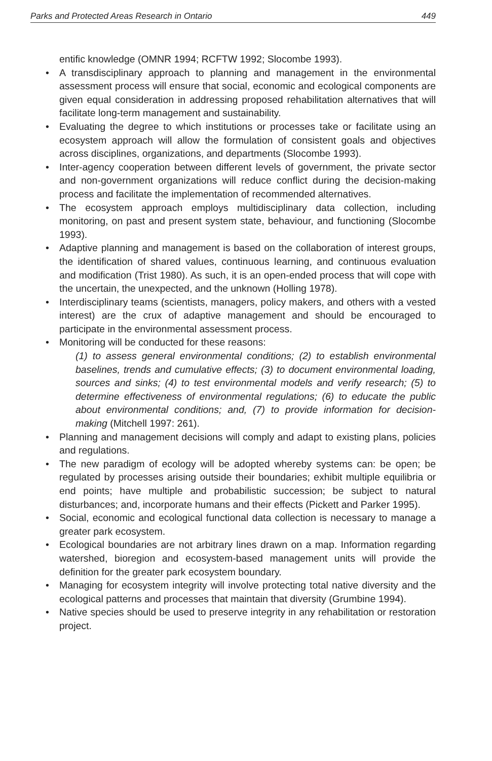Parks and Protected Areas Research in Ontario 449
entific knowledge (OMNR 1994; RCFTW 1992; Slocombe 1993).
• A transdisciplinary approach to planning and management in the environmental assessment process will ensure that social, economic and ecological components are given equal consideration in addressing proposed rehabilitation alternatives that will facilitate long-term management and sustainability.
• Evaluating the degree to which institutions or processes take or facilitate using an ecosystem approach will allow the formulation of consistent goals and objectives across disciplines, organizations, and departments (Slocombe 1993).
• Inter-agency cooperation between different levels of government, the private sector and non-government organizations will reduce conflict during the decision-making process and facilitate the implementation of recommended alternatives.
• The ecosystem approach employs multidisciplinary data collection, including monitoring, on past and present system state, behaviour, and functioning (Slocombe 1993).
• Adaptive planning and management is based on the collaboration of interest groups, the identification of shared values, continuous learning, and continuous evaluation and modification (Trist 1980). As such, it is an open-ended process that will cope with the uncertain, the unexpected, and the unknown (Holling 1978).
• Interdisciplinary teams (scientists, managers, policy makers, and others with a vested interest) are the crux of adaptive management and should be encouraged to participate in the environmental assessment process.
• Monitoring will be conducted for these reasons:
(1) to assess general environmental conditions; (2) to establish environmental baselines, trends and cumulative effects; (3) to document environmental loading, sources and sinks; (4) to test environmental models and verify research; (5) to determine effectiveness of environmental regulations; (6) to educate the public about environmental conditions; and, (7) to provide information for decision-making (Mitchell 1997: 261).
• Planning and management decisions will comply and adapt to existing plans, policies and regulations.
• The new paradigm of ecology will be adopted whereby systems can: be open; be regulated by processes arising outside their boundaries; exhibit multiple equilibria or end points; have multiple and probabilistic succession; be subject to natural disturbances; and, incorporate humans and their effects (Pickett and Parker 1995).
• Social, economic and ecological functional data collection is necessary to manage a greater park ecosystem.
• Ecological boundaries are not arbitrary lines drawn on a map. Information regarding watershed, bioregion and ecosystem-based management units will provide the definition for the greater park ecosystem boundary.
• Managing for ecosystem integrity will involve protecting total native diversity and the ecological patterns and processes that maintain that diversity (Grumbine 1994).
• Native species should be used to preserve integrity in any rehabilitation or restoration project.